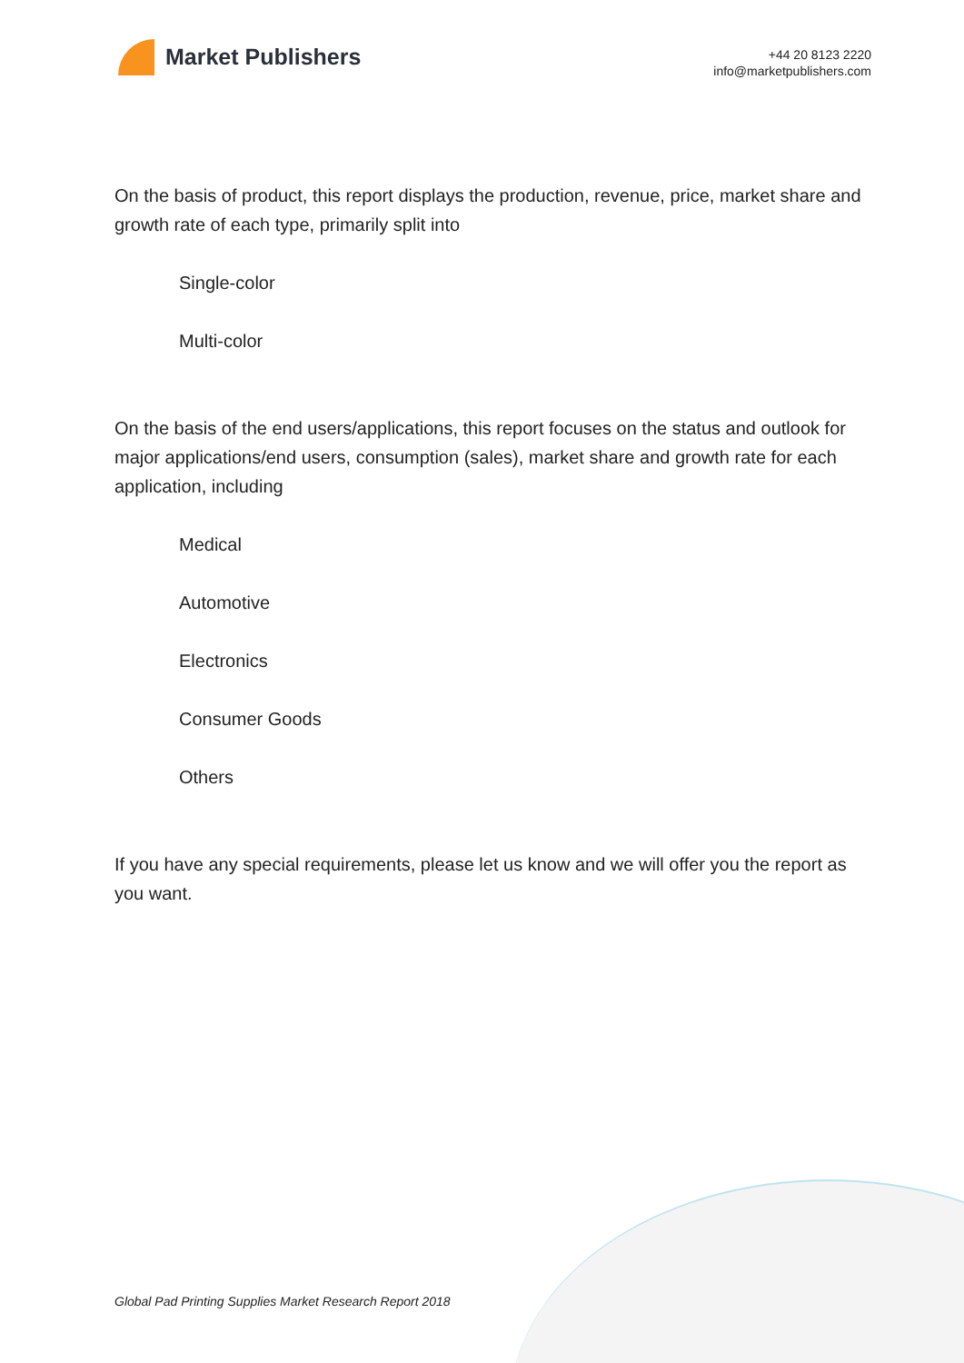Market Publishers
+44 20 8123 2220
info@marketpublishers.com
On the basis of product, this report displays the production, revenue, price, market share and growth rate of each type, primarily split into
Single-color
Multi-color
On the basis of the end users/applications, this report focuses on the status and outlook for major applications/end users, consumption (sales), market share and growth rate for each application, including
Medical
Automotive
Electronics
Consumer Goods
Others
If you have any special requirements, please let us know and we will offer you the report as you want.
Global Pad Printing Supplies Market Research Report 2018